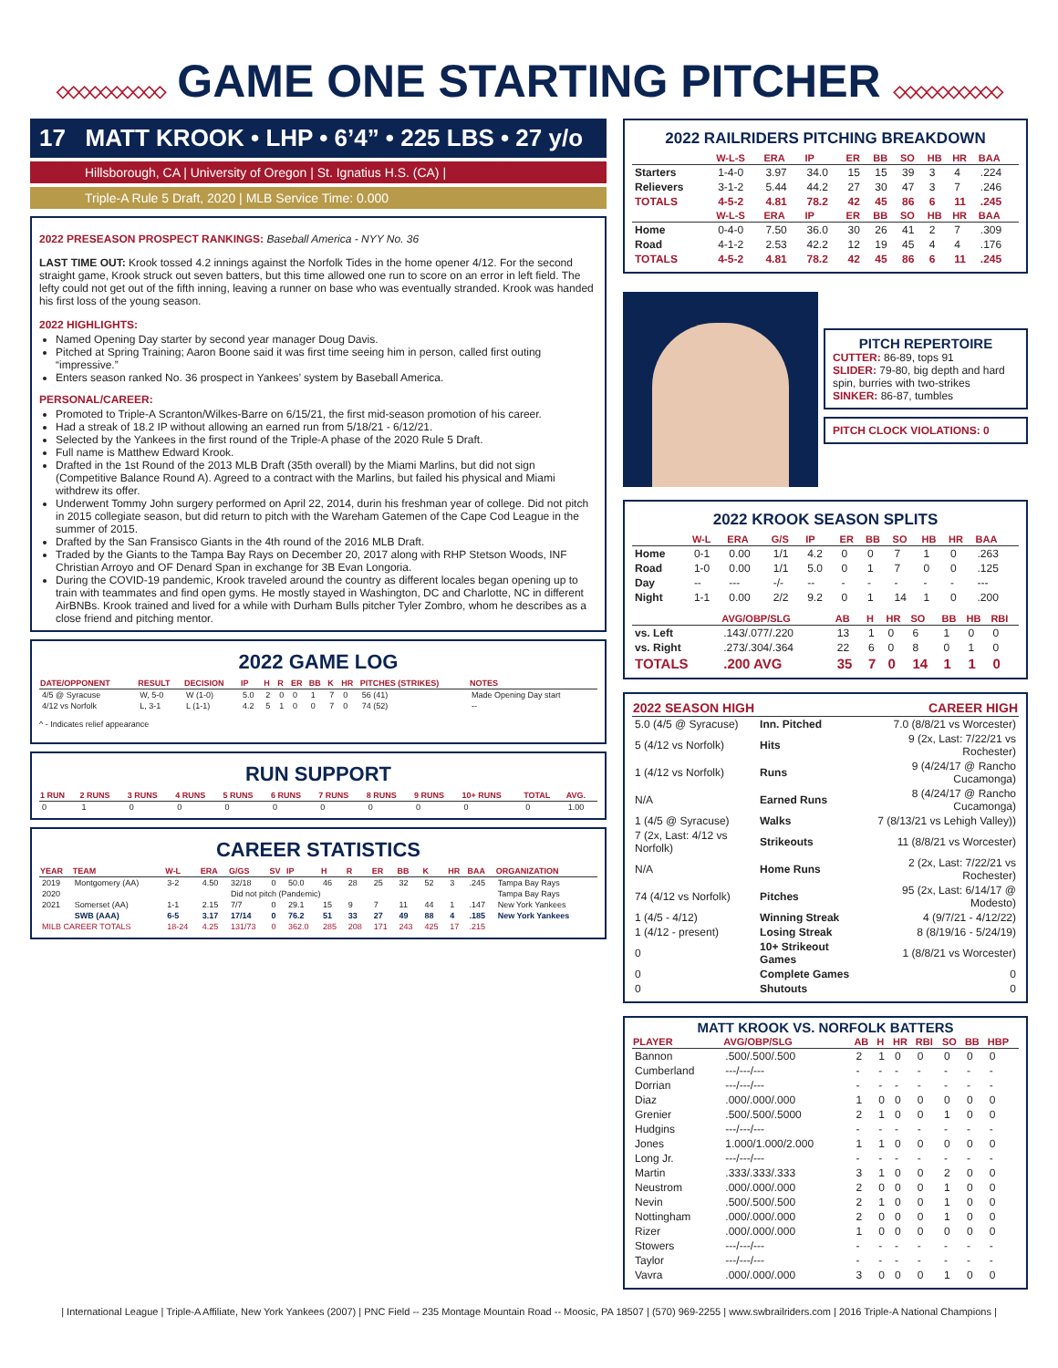◇◇◇◇◇◇◇◇◇◇ GAME ONE STARTING PITCHER ◇◇◇◇◇◇◇◇◇◇
17 MATT KROOK • LHP • 6’4” • 225 LBS • 27 y/o
Hillsborough, CA | University of Oregon | St. Ignatius H.S. (CA) |
Triple-A Rule 5 Draft, 2020 | MLB Service Time: 0.000
2022 PRESEASON PROSPECT RANKINGS: Baseball America - NYY No. 36
LAST TIME OUT: Krook tossed 4.2 innings against the Norfolk Tides in the home opener 4/12. For the second straight game, Krook struck out seven batters, but this time allowed one run to score on an error in left field. The lefty could not get out of the fifth inning, leaving a runner on base who was eventually stranded. Krook was handed his first loss of the young season.
2022 HIGHLIGHTS:
Named Opening Day starter by second year manager Doug Davis.
Pitched at Spring Training; Aaron Boone said it was first time seeing him in person, called first outing “impressive.”
Enters season ranked No. 36 prospect in Yankees’ system by Baseball America.
PERSONAL/CAREER:
Promoted to Triple-A Scranton/Wilkes-Barre on 6/15/21, the first mid-season promotion of his career.
Had a streak of 18.2 IP without allowing an earned run from 5/18/21 - 6/12/21.
Selected by the Yankees in the first round of the Triple-A phase of the 2020 Rule 5 Draft.
Full name is Matthew Edward Krook.
Drafted in the 1st Round of the 2013 MLB Draft (35th overall) by the Miami Marlins, but did not sign (Competitive Balance Round A). Agreed to a contract with the Marlins, but failed his physical and Miami withdrew its offer.
Underwent Tommy John surgery performed on April 22, 2014, durin his freshman year of college. Did not pitch in 2015 collegiate season, but did return to pitch with the Wareham Gatemen of the Cape Cod League in the summer of 2015.
Drafted by the San Fransisco Giants in the 4th round of the 2016 MLB Draft.
Traded by the Giants to the Tampa Bay Rays on December 20, 2017 along with RHP Stetson Woods, INF Christian Arroyo and OF Denard Span in exchange for 3B Evan Longoria.
During the COVID-19 pandemic, Krook traveled around the country as different locales began opening up to train with teammates and find open gyms. He mostly stayed in Washington, DC and Charlotte, NC in different AirBNBs. Krook trained and lived for a while with Durham Bulls pitcher Tyler Zombro, whom he describes as a close friend and pitching mentor.
2022 GAME LOG
| DATE/OPPONENT | RESULT | DECISION | IP | H | R | ER | BB | K | HR | PITCHES (STRIKES) | NOTES |
| --- | --- | --- | --- | --- | --- | --- | --- | --- | --- | --- | --- |
| 4/5 @ Syracuse | W, 5-0 | W (1-0) | 5.0 | 2 | 0 | 0 | 1 | 7 | 0 | 56 (41) | Made Opening Day start |
| 4/12 vs Norfolk | L, 3-1 | L (1-1) | 4.2 | 5 | 1 | 0 | 0 | 7 | 0 | 74 (52) | -- |
^ - Indicates relief appearance
RUN SUPPORT
| 1 RUN | 2 RUNS | 3 RUNS | 4 RUNS | 5 RUNS | 6 RUNS | 7 RUNS | 8 RUNS | 9 RUNS | 10+ RUNS | TOTAL | AVG. |
| --- | --- | --- | --- | --- | --- | --- | --- | --- | --- | --- | --- |
| 0 | 1 | 0 | 0 | 0 | 0 | 0 | 0 | 0 | 0 | 0 | 1.00 |
CAREER STATISTICS
| YEAR | TEAM | W-L | ERA | G/GS | SV | IP | H | R | ER | BB | K | HR | BAA | ORGANIZATION |
| --- | --- | --- | --- | --- | --- | --- | --- | --- | --- | --- | --- | --- | --- | --- |
| 2019 | Montgomery (AA) | 3-2 | 4.50 | 32/18 | 0 | 50.0 | 46 | 28 | 25 | 32 | 52 | 3 | .245 | Tampa Bay Rays |
| 2020 | | | | Did not pitch (Pandemic) | | | | | | | | | | Tampa Bay Rays |
| 2021 | Somerset (AA) | 1-1 | 2.15 | 7/7 | 0 | 29.1 | 15 | 9 | 7 | 11 | 44 | 1 | .147 | New York Yankees |
| | SWB (AAA) | 6-5 | 3.17 | 17/14 | 0 | 76.2 | 51 | 33 | 27 | 49 | 88 | 4 | .185 | New York Yankees |
| MILB CAREER TOTALS | | 18-24 | 4.25 | 131/73 | 0 | 362.0 | 285 | 208 | 171 | 243 | 425 | 17 | .215 | |
2022 RAILRIDERS PITCHING BREAKDOWN
| | W-L-S | ERA | IP | ER | BB | SO | HB | HR | BAA |
| --- | --- | --- | --- | --- | --- | --- | --- | --- | --- |
| Starters | 1-4-0 | 3.97 | 34.0 | 15 | 15 | 39 | 3 | 4 | .224 |
| Relievers | 3-1-2 | 5.44 | 44.2 | 27 | 30 | 47 | 3 | 7 | .246 |
| TOTALS | 4-5-2 | 4.81 | 78.2 | 42 | 45 | 86 | 6 | 11 | .245 |
| | W-L-S | ERA | IP | ER | BB | SO | HB | HR | BAA |
| Home | 0-4-0 | 7.50 | 36.0 | 30 | 26 | 41 | 2 | 7 | .309 |
| Road | 4-1-2 | 2.53 | 42.2 | 12 | 19 | 45 | 4 | 4 | .176 |
| TOTALS | 4-5-2 | 4.81 | 78.2 | 42 | 45 | 86 | 6 | 11 | .245 |
PITCH REPERTOIRE
CUTTER: 86-89, tops 91
SLIDER: 79-80, big depth and hard spin, burries with two-strikes
SINKER: 86-87, tumbles
PITCH CLOCK VIOLATIONS: 0
2022 KROOK SEASON SPLITS
| | W-L | ERA | G/S | IP | ER | BB | SO | HB | HR | BAA |
| --- | --- | --- | --- | --- | --- | --- | --- | --- | --- | --- |
| Home | 0-1 | 0.00 | 1/1 | 4.2 | 0 | 0 | 7 | 1 | 0 | .263 |
| Road | 1-0 | 0.00 | 1/1 | 5.0 | 0 | 1 | 7 | 0 | 0 | .125 |
| Day | -- | --- | -/- | -- | - | - | - | - | - | --- |
| Night | 1-1 | 0.00 | 2/2 | 9.2 | 0 | 1 | 14 | 1 | 0 | .200 |
| | AVG/OBP/SLG | AB | H | HR | SO | BB | HB | RBI |
| --- | --- | --- | --- | --- | --- | --- | --- | --- |
| vs. Left | .143/.077/.220 | 13 | 1 | 0 | 6 | 1 | 0 | 0 |
| vs. Right | .273/.304/.364 | 22 | 6 | 0 | 8 | 0 | 1 | 0 |
| TOTALS | .200 AVG | 35 | 7 | 0 | 14 | 1 | 1 | 0 |
| 2022 SEASON HIGH | | CAREER HIGH |
| --- | --- | --- |
| 5.0 (4/5 @ Syracuse) | Inn. Pitched | 7.0 (8/8/21 vs Worcester) |
| 5 (4/12 vs Norfolk) | Hits | 9 (2x, Last: 7/22/21 vs Rochester) |
| 1 (4/12 vs Norfolk) | Runs | 9 (4/24/17 @ Rancho Cucamonga) |
| N/A | Earned Runs | 8 (4/24/17 @ Rancho Cucamonga) |
| 1 (4/5 @ Syracuse) | Walks | 7 (8/13/21 vs Lehigh Valley)) |
| 7 (2x, Last: 4/12 vs Norfolk) | Strikeouts | 11 (8/8/21 vs Worcester) |
| N/A | Home Runs | 2 (2x, Last: 7/22/21 vs Rochester) |
| 74 (4/12 vs Norfolk) | Pitches | 95 (2x, Last: 6/14/17 @ Modesto) |
| 1 (4/5 - 4/12) | Winning Streak | 4 (9/7/21 - 4/12/22) |
| 1 (4/12 - present) | Losing Streak | 8 (8/19/16 - 5/24/19) |
| 0 | 10+ Strikeout Games | 1 (8/8/21 vs Worcester) |
| 0 | Complete Games | 0 |
| 0 | Shutouts | 0 |
MATT KROOK VS. NORFOLK BATTERS
| PLAYER | AVG/OBP/SLG | AB | H | HR | RBI | SO | BB | HBP |
| --- | --- | --- | --- | --- | --- | --- | --- | --- |
| Bannon | .500/.500/.500 | 2 | 1 | 0 | 0 | 0 | 0 | 0 |
| Cumberland | ---/---/--- | - | - | - | - | - | - | - |
| Dorrian | ---/---/--- | - | - | - | - | - | - | - |
| Diaz | .000/.000/.000 | 1 | 0 | 0 | 0 | 0 | 0 | 0 |
| Grenier | .500/.500/.5000 | 2 | 1 | 0 | 0 | 1 | 0 | 0 |
| Hudgins | ---/---/--- | - | - | - | - | - | - | - |
| Jones | 1.000/1.000/2.000 | 1 | 1 | 0 | 0 | 0 | 0 | 0 |
| Long Jr. | ---/---/--- | - | - | - | - | - | - | - |
| Martin | .333/.333/.333 | 3 | 1 | 0 | 0 | 2 | 0 | 0 |
| Neustrom | .000/.000/.000 | 2 | 0 | 0 | 0 | 1 | 0 | 0 |
| Nevin | .500/.500/.500 | 2 | 1 | 0 | 0 | 1 | 0 | 0 |
| Nottingham | .000/.000/.000 | 2 | 0 | 0 | 0 | 1 | 0 | 0 |
| Rizer | .000/.000/.000 | 1 | 0 | 0 | 0 | 0 | 0 | 0 |
| Stowers | ---/---/--- | - | - | - | - | - | - | - |
| Taylor | ---/---/--- | - | - | - | - | - | - | - |
| Vavra | .000/.000/.000 | 3 | 0 | 0 | 0 | 1 | 0 | 0 |
| International League | Triple-A Affiliate, New York Yankees (2007) | PNC Field -- 235 Montage Mountain Road -- Moosic, PA 18507 | (570) 969-2255 | www.swbrailriders.com | 2016 Triple-A National Champions |